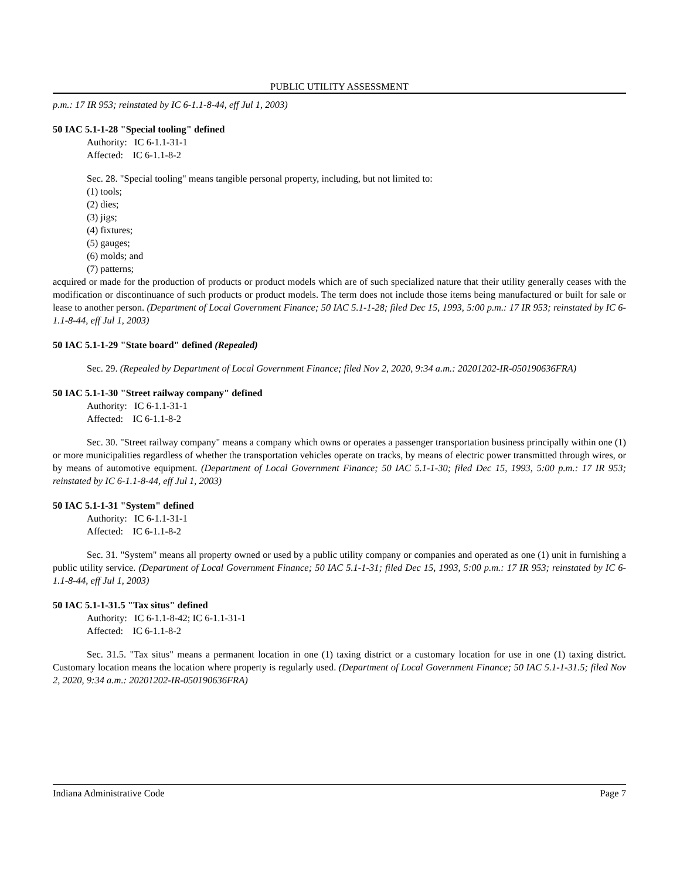PUBLIC UTILITY ASSESSMENT
p.m.: 17 IR 953; reinstated by IC 6-1.1-8-44, eff Jul 1, 2003)
50 IAC 5.1-1-28 "Special tooling" defined
Authority: IC 6-1.1-31-1
Affected: IC 6-1.1-8-2
Sec. 28. "Special tooling" means tangible personal property, including, but not limited to:
(1) tools;
(2) dies;
(3) jigs;
(4) fixtures;
(5) gauges;
(6) molds; and
(7) patterns;
acquired or made for the production of products or product models which are of such specialized nature that their utility generally ceases with the modification or discontinuance of such products or product models. The term does not include those items being manufactured or built for sale or lease to another person. (Department of Local Government Finance; 50 IAC 5.1-1-28; filed Dec 15, 1993, 5:00 p.m.: 17 IR 953; reinstated by IC 6-1.1-8-44, eff Jul 1, 2003)
50 IAC 5.1-1-29 "State board" defined (Repealed)
Sec. 29. (Repealed by Department of Local Government Finance; filed Nov 2, 2020, 9:34 a.m.: 20201202-IR-050190636FRA)
50 IAC 5.1-1-30 "Street railway company" defined
Authority: IC 6-1.1-31-1
Affected: IC 6-1.1-8-2
Sec. 30. "Street railway company" means a company which owns or operates a passenger transportation business principally within one (1) or more municipalities regardless of whether the transportation vehicles operate on tracks, by means of electric power transmitted through wires, or by means of automotive equipment. (Department of Local Government Finance; 50 IAC 5.1-1-30; filed Dec 15, 1993, 5:00 p.m.: 17 IR 953; reinstated by IC 6-1.1-8-44, eff Jul 1, 2003)
50 IAC 5.1-1-31 "System" defined
Authority: IC 6-1.1-31-1
Affected: IC 6-1.1-8-2
Sec. 31. "System" means all property owned or used by a public utility company or companies and operated as one (1) unit in furnishing a public utility service. (Department of Local Government Finance; 50 IAC 5.1-1-31; filed Dec 15, 1993, 5:00 p.m.: 17 IR 953; reinstated by IC 6-1.1-8-44, eff Jul 1, 2003)
50 IAC 5.1-1-31.5 "Tax situs" defined
Authority: IC 6-1.1-8-42; IC 6-1.1-31-1
Affected: IC 6-1.1-8-2
Sec. 31.5. "Tax situs" means a permanent location in one (1) taxing district or a customary location for use in one (1) taxing district. Customary location means the location where property is regularly used. (Department of Local Government Finance; 50 IAC 5.1-1-31.5; filed Nov 2, 2020, 9:34 a.m.: 20201202-IR-050190636FRA)
Indiana Administrative Code Page 7